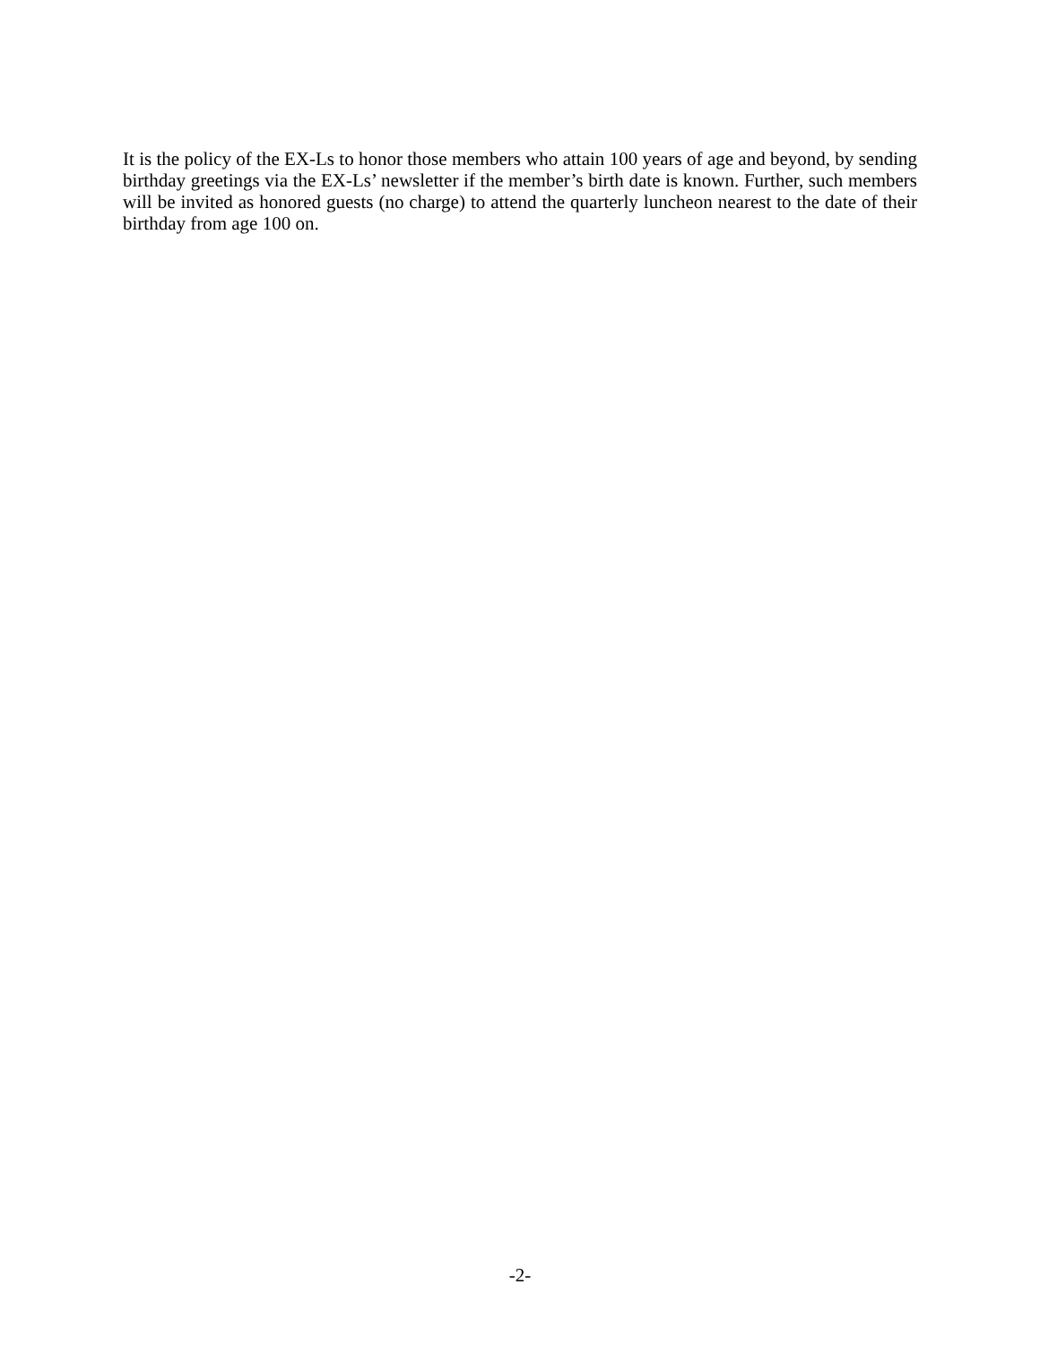It is the policy of the EX-Ls to honor those members who attain 100 years of age and beyond, by sending birthday greetings via the EX-Ls’ newsletter if the member’s birth date is known. Further, such members will be invited as honored guests (no charge) to attend the quarterly luncheon nearest to the date of their birthday from age 100 on.
-2-